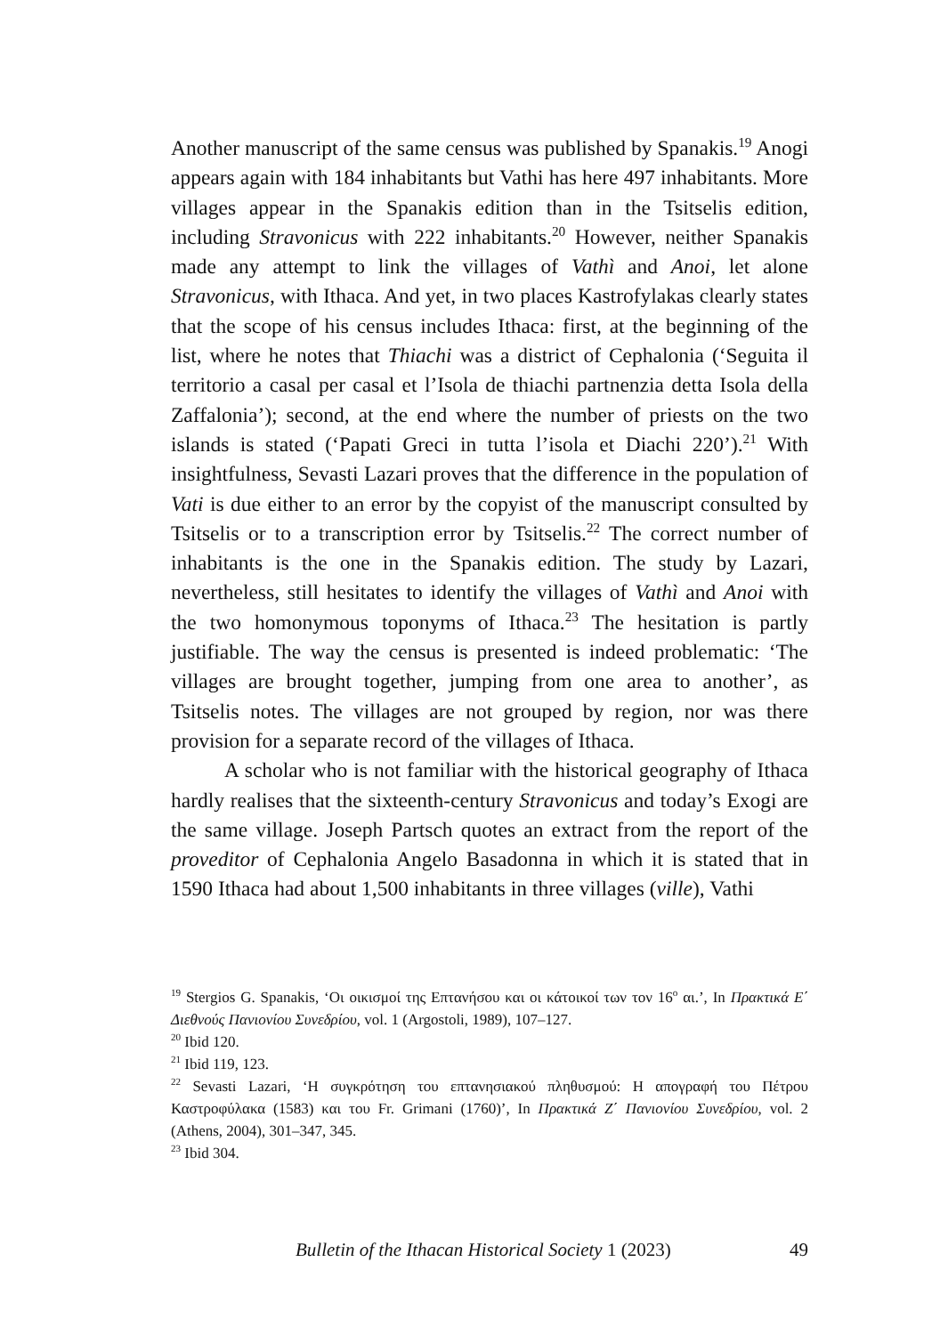Another manuscript of the same census was published by Spanakis.<sup>19</sup> Anogi appears again with 184 inhabitants but Vathi has here 497 inhabitants. More villages appear in the Spanakis edition than in the Tsitselis edition, including Stravonicus with 222 inhabitants.<sup>20</sup> However, neither Spanakis made any attempt to link the villages of Vathì and Anoi, let alone Stravonicus, with Ithaca. And yet, in two places Kastrofylakas clearly states that the scope of his census includes Ithaca: first, at the beginning of the list, where he notes that Thiachi was a district of Cephalonia (‘Seguita il territorio a casal per casal et l’Isola de thiachi partnenzia detta Isola della Zaffalonia’); second, at the end where the number of priests on the two islands is stated (‘Papati Greci in tutta l’isola et Diachi 220’).<sup>21</sup> With insightfulness, Sevasti Lazari proves that the difference in the population of Vati is due either to an error by the copyist of the manuscript consulted by Tsitselis or to a transcription error by Tsitselis.<sup>22</sup> The correct number of inhabitants is the one in the Spanakis edition. The study by Lazari, nevertheless, still hesitates to identify the villages of Vathì and Anoi with the two homonymous toponyms of Ithaca.<sup>23</sup> The hesitation is partly justifiable. The way the census is presented is indeed problematic: ‘The villages are brought together, jumping from one area to another’, as Tsitselis notes. The villages are not grouped by region, nor was there provision for a separate record of the villages of Ithaca.
A scholar who is not familiar with the historical geography of Ithaca hardly realises that the sixteenth-century Stravonicus and today’s Exogi are the same village. Joseph Partsch quotes an extract from the report of the proveditor of Cephalonia Angelo Basadonna in which it is stated that in 1590 Ithaca had about 1,500 inhabitants in three villages (ville), Vathi
<sup>19</sup> Stergios G. Spanakis, ‘Οι οικισμοί της Επτανήσου και οι κάτοικοί των τον 16<sup>ο</sup> αι.’, In Πρακτικά Ε΄ Διεθνούς Πανιονίου Συνεδρίου, vol. 1 (Argostoli, 1989), 107–127.
<sup>20</sup> Ibid 120.
<sup>21</sup> Ibid 119, 123.
<sup>22</sup> Sevasti Lazari, ‘Η συγκρότηση του επτανησιακού πληθυσμού: Η απογραφή του Πέτρου Καστροφύλακα (1583) και του Fr. Grimani (1760)’, In Πρακτικά Ζ΄ Πανιονίου Συνεδρίου, vol. 2 (Athens, 2004), 301–347, 345.
<sup>23</sup> Ibid 304.
Bulletin of the Ithacan Historical Society 1 (2023) 49